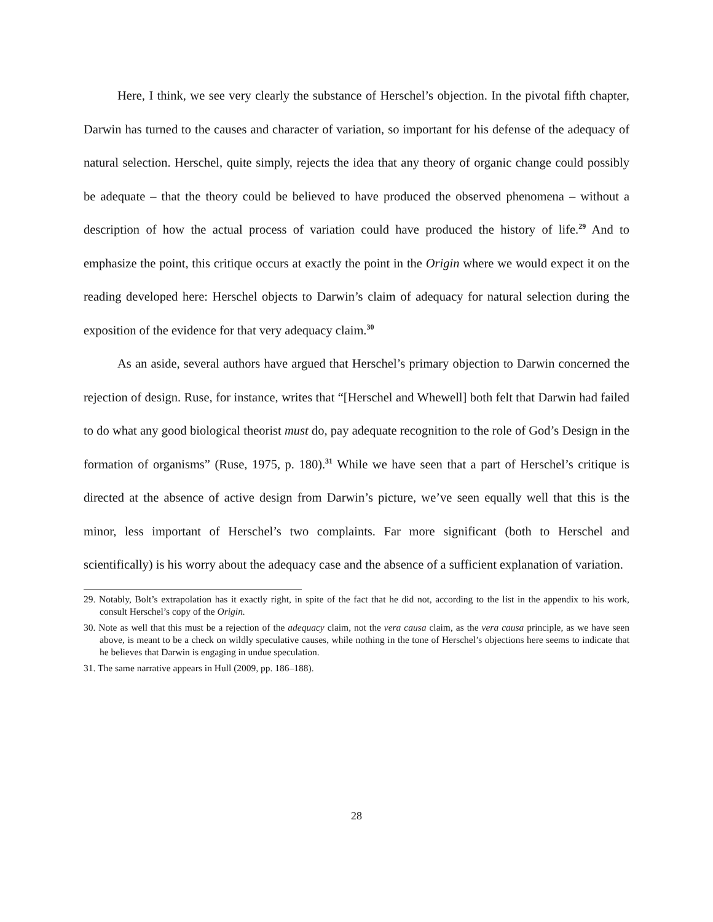Here, I think, we see very clearly the substance of Herschel’s objection. In the pivotal fifth chapter, Darwin has turned to the causes and character of variation, so important for his defense of the adequacy of natural selection. Herschel, quite simply, rejects the idea that any theory of organic change could possibly be adequate – that the theory could be believed to have produced the observed phenomena – without a description of how the actual process of variation could have produced the history of life.<sup>29</sup> And to emphasize the point, this critique occurs at exactly the point in the Origin where we would expect it on the reading developed here: Herschel objects to Darwin’s claim of adequacy for natural selection during the exposition of the evidence for that very adequacy claim.<sup>30</sup>
As an aside, several authors have argued that Herschel’s primary objection to Darwin concerned the rejection of design. Ruse, for instance, writes that “[Herschel and Whewell] both felt that Darwin had failed to do what any good biological theorist must do, pay adequate recognition to the role of God’s Design in the formation of organisms” (Ruse, 1975, p. 180).<sup>31</sup> While we have seen that a part of Herschel’s critique is directed at the absence of active design from Darwin’s picture, we’ve seen equally well that this is the minor, less important of Herschel’s two complaints. Far more significant (both to Herschel and scientifically) is his worry about the adequacy case and the absence of a sufficient explanation of variation.
29. Notably, Bolt’s extrapolation has it exactly right, in spite of the fact that he did not, according to the list in the appendix to his work, consult Herschel’s copy of the Origin.
30. Note as well that this must be a rejection of the adequacy claim, not the vera causa claim, as the vera causa principle, as we have seen above, is meant to be a check on wildly speculative causes, while nothing in the tone of Herschel’s objections here seems to indicate that he believes that Darwin is engaging in undue speculation.
31. The same narrative appears in Hull (2009, pp. 186–188).
28